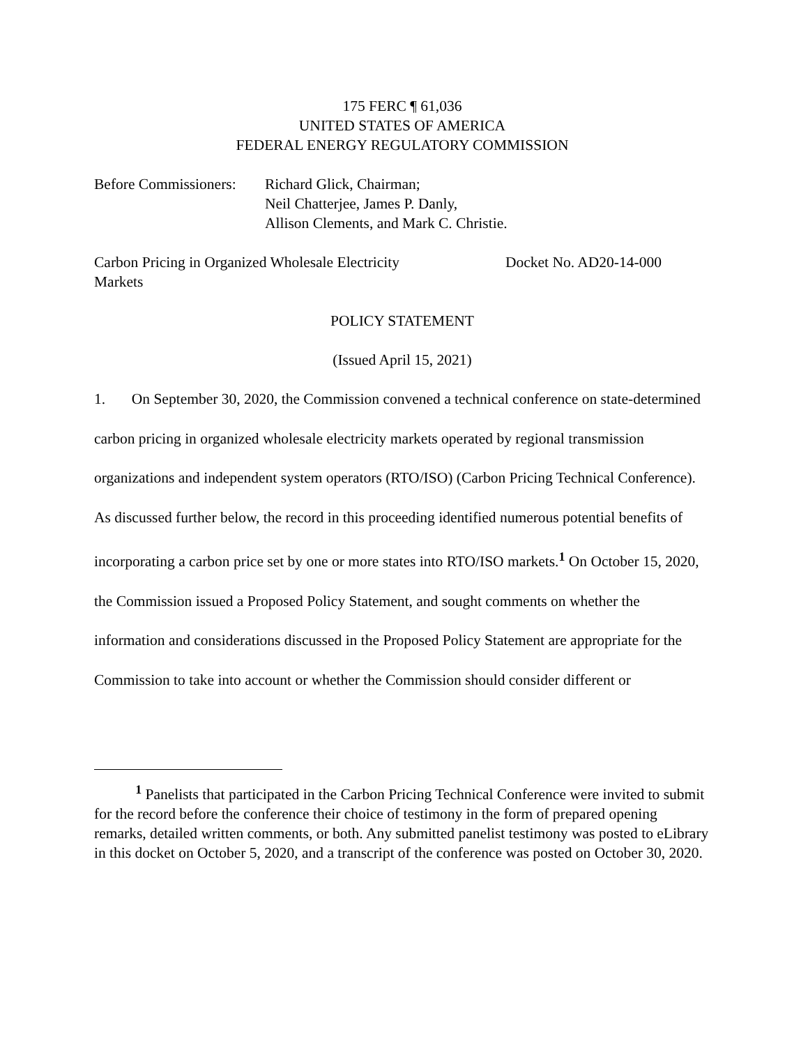175 FERC ¶ 61,036
UNITED STATES OF AMERICA
FEDERAL ENERGY REGULATORY COMMISSION
Before Commissioners:
Richard Glick, Chairman;
Neil Chatterjee, James P. Danly,
Allison Clements, and Mark C. Christie.
Carbon Pricing in Organized Wholesale Electricity
Markets
Docket No. AD20-14-000
POLICY STATEMENT
(Issued April 15, 2021)
1. On September 30, 2020, the Commission convened a technical conference on state-determined carbon pricing in organized wholesale electricity markets operated by regional transmission organizations and independent system operators (RTO/ISO) (Carbon Pricing Technical Conference). As discussed further below, the record in this proceeding identified numerous potential benefits of incorporating a carbon price set by one or more states into RTO/ISO markets.<sup>1</sup> On October 15, 2020, the Commission issued a Proposed Policy Statement, and sought comments on whether the information and considerations discussed in the Proposed Policy Statement are appropriate for the Commission to take into account or whether the Commission should consider different or
<sup>1</sup> Panelists that participated in the Carbon Pricing Technical Conference were invited to submit for the record before the conference their choice of testimony in the form of prepared opening remarks, detailed written comments, or both. Any submitted panelist testimony was posted to eLibrary in this docket on October 5, 2020, and a transcript of the conference was posted on October 30, 2020.